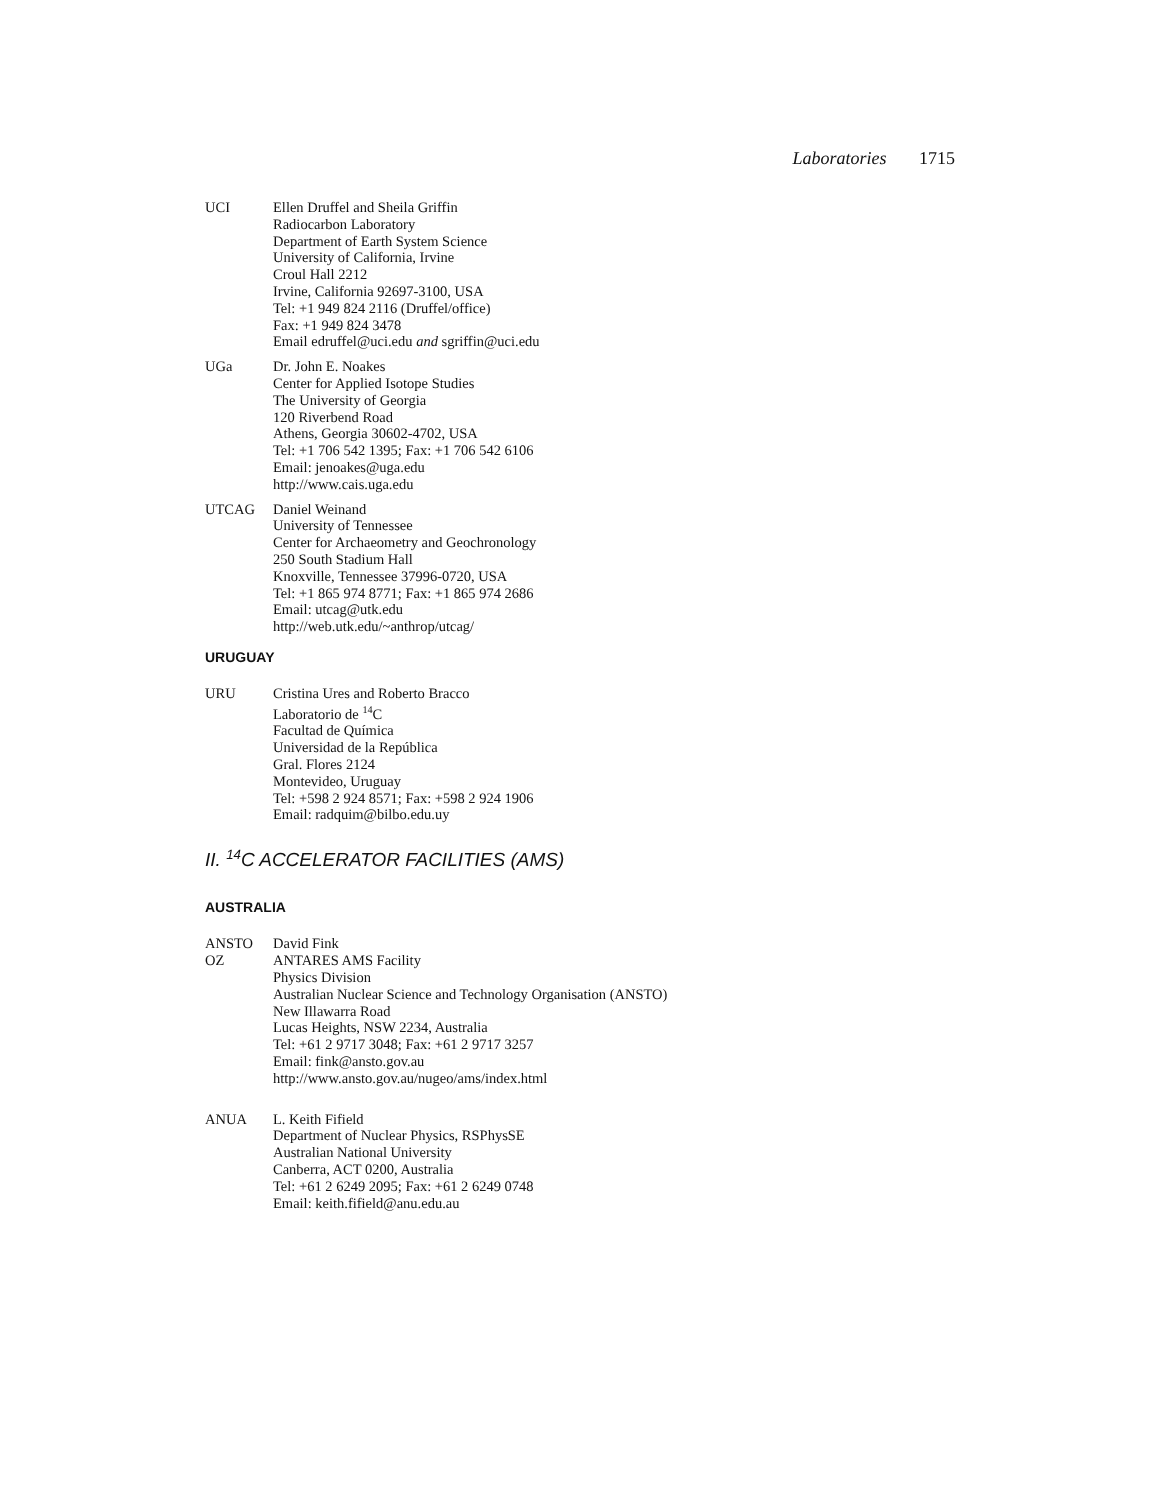Laboratories 1715
UCI Ellen Druffel and Sheila Griffin
Radiocarbon Laboratory
Department of Earth System Science
University of California, Irvine
Croul Hall 2212
Irvine, California 92697-3100, USA
Tel: +1 949 824 2116 (Druffel/office)
Fax: +1 949 824 3478
Email edruffel@uci.edu and sgriffin@uci.edu
UGa Dr. John E. Noakes
Center for Applied Isotope Studies
The University of Georgia
120 Riverbend Road
Athens, Georgia 30602-4702, USA
Tel: +1 706 542 1395; Fax: +1 706 542 6106
Email: jenoakes@uga.edu
http://www.cais.uga.edu
UTCAG Daniel Weinand
University of Tennessee
Center for Archaeometry and Geochronology
250 South Stadium Hall
Knoxville, Tennessee 37996-0720, USA
Tel: +1 865 974 8771; Fax: +1 865 974 2686
Email: utcag@utk.edu
http://web.utk.edu/~anthrop/utcag/
URUGUAY
URU Cristina Ures and Roberto Bracco
Laboratorio de <sup>14</sup>C
Facultad de Química
Universidad de la República
Gral. Flores 2124
Montevideo, Uruguay
Tel: +598 2 924 8571; Fax: +598 2 924 1906
Email: radquim@bilbo.edu.uy
II. <sup>14</sup>C ACCELERATOR FACILITIES (AMS)
AUSTRALIA
ANSTO
OZ
David Fink
ANTARES AMS Facility
Physics Division
Australian Nuclear Science and Technology Organisation (ANSTO)
New Illawarra Road
Lucas Heights, NSW 2234, Australia
Tel: +61 2 9717 3048; Fax: +61 2 9717 3257
Email: fink@ansto.gov.au
http://www.ansto.gov.au/nugeo/ams/index.html
ANUA L. Keith Fifield
Department of Nuclear Physics, RSPhysSE
Australian National University
Canberra, ACT 0200, Australia
Tel: +61 2 6249 2095; Fax: +61 2 6249 0748
Email: keith.fifield@anu.edu.au